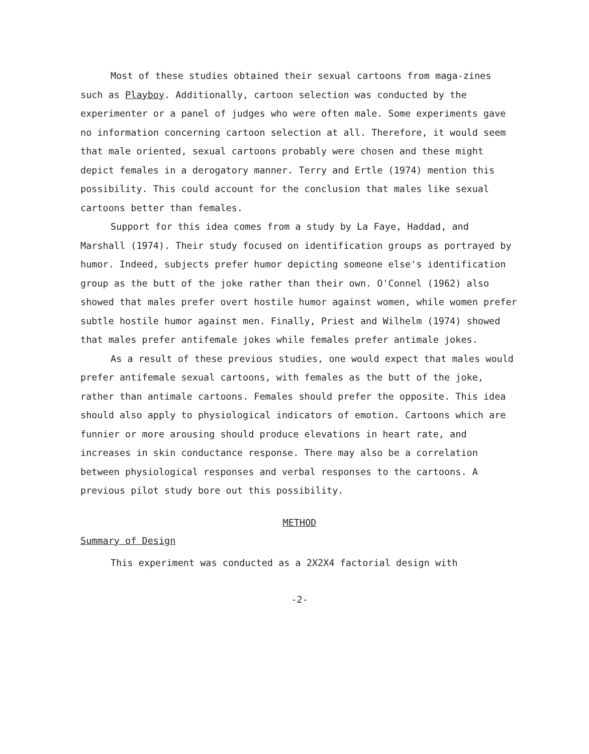Most of these studies obtained their sexual cartoons from maga-zines such as Playboy. Additionally, cartoon selection was conducted by the experimenter or a panel of judges who were often male. Some experiments gave no information concerning cartoon selection at all. Therefore, it would seem that male oriented, sexual cartoons probably were chosen and these might depict females in a derogatory manner. Terry and Ertle (1974) mention this possibility. This could account for the conclusion that males like sexual cartoons better than females.
Support for this idea comes from a study by La Faye, Haddad, and Marshall (1974). Their study focused on identification groups as portrayed by humor. Indeed, subjects prefer humor depicting someone else's identification group as the butt of the joke rather than their own. O'Connel (1962) also showed that males prefer overt hostile humor against women, while women prefer subtle hostile humor against men. Finally, Priest and Wilhelm (1974) showed that males prefer antifemale jokes while females prefer antimale jokes.
As a result of these previous studies, one would expect that males would prefer antifemale sexual cartoons, with females as the butt of the joke, rather than antimale cartoons. Females should prefer the opposite. This idea should also apply to physiological indicators of emotion. Cartoons which are funnier or more arousing should produce elevations in heart rate, and increases in skin conductance response. There may also be a correlation between physiological responses and verbal responses to the cartoons. A previous pilot study bore out this possibility.
METHOD
Summary of Design
This experiment was conducted as a 2X2X4 factorial design with
-2-